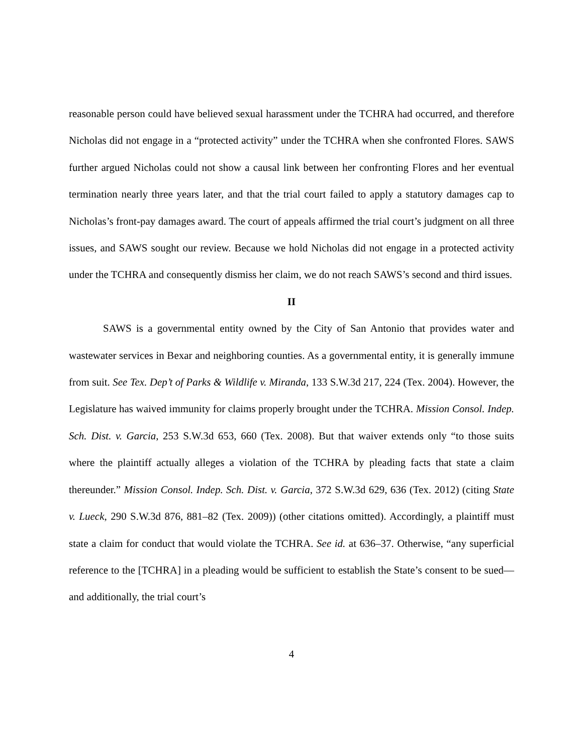reasonable person could have believed sexual harassment under the TCHRA had occurred, and therefore Nicholas did not engage in a “protected activity” under the TCHRA when she confronted Flores. SAWS further argued Nicholas could not show a causal link between her confronting Flores and her eventual termination nearly three years later, and that the trial court failed to apply a statutory damages cap to Nicholas’s front-pay damages award. The court of appeals affirmed the trial court’s judgment on all three issues, and SAWS sought our review. Because we hold Nicholas did not engage in a protected activity under the TCHRA and consequently dismiss her claim, we do not reach SAWS’s second and third issues.
II
SAWS is a governmental entity owned by the City of San Antonio that provides water and wastewater services in Bexar and neighboring counties. As a governmental entity, it is generally immune from suit. See Tex. Dep’t of Parks & Wildlife v. Miranda, 133 S.W.3d 217, 224 (Tex. 2004). However, the Legislature has waived immunity for claims properly brought under the TCHRA. Mission Consol. Indep. Sch. Dist. v. Garcia, 253 S.W.3d 653, 660 (Tex. 2008). But that waiver extends only “to those suits where the plaintiff actually alleges a violation of the TCHRA by pleading facts that state a claim thereunder.” Mission Consol. Indep. Sch. Dist. v. Garcia, 372 S.W.3d 629, 636 (Tex. 2012) (citing State v. Lueck, 290 S.W.3d 876, 881–82 (Tex. 2009)) (other citations omitted). Accordingly, a plaintiff must state a claim for conduct that would violate the TCHRA. See id. at 636–37. Otherwise, “any superficial reference to the [TCHRA] in a pleading would be sufficient to establish the State’s consent to be sued—and additionally, the trial court’s
4